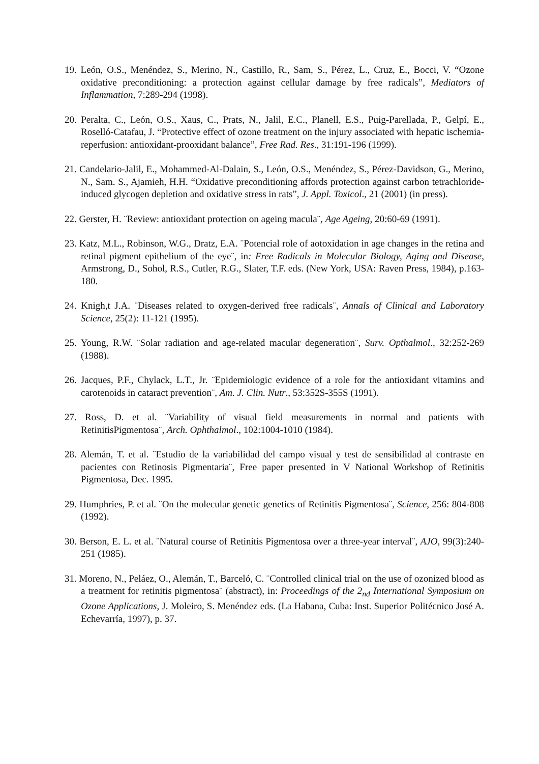19. León, O.S., Menéndez, S., Merino, N., Castillo, R., Sam, S., Pérez, L., Cruz, E., Bocci, V. “Ozone oxidative preconditioning: a protection against cellular damage by free radicals”, Mediators of Inflammation, 7:289-294 (1998).
20. Peralta, C., León, O.S., Xaus, C., Prats, N., Jalil, E.C., Planell, E.S., Puig-Parellada, P., Gelpí, E., Roselló-Catafau, J. “Protective effect of ozone treatment on the injury associated with hepatic ischemia-reperfusion: antioxidant-prooxidant balance”, Free Rad. Res., 31:191-196 (1999).
21. Candelario-Jalil, E., Mohammed-Al-Dalain, S., León, O.S., Menéndez, S., Pérez-Davidson, G., Merino, N., Sam. S., Ajamieh, H.H. “Oxidative preconditioning affords protection against carbon tetrachloride-induced glycogen depletion and oxidative stress in rats”, J. Appl. Toxicol., 21 (2001) (in press).
22. Gerster, H. ¨Review: antioxidant protection on ageing macula¨, Age Ageing, 20:60-69 (1991).
23. Katz, M.L., Robinson, W.G., Dratz, E.A. ¨Potencial role of aotoxidation in age changes in the retina and retinal pigment epithelium of the eye¨, in: Free Radicals in Molecular Biology, Aging and Disease, Armstrong, D., Sohol, R.S., Cutler, R.G., Slater, T.F. eds. (New York, USA: Raven Press, 1984), p.163-180.
24. Knigh,t J.A. ¨Diseases related to oxygen-derived free radicals¨, Annals of Clinical and Laboratory Science, 25(2): 11-121 (1995).
25. Young, R.W. ¨Solar radiation and age-related macular degeneration¨, Surv. Opthalmol., 32:252-269 (1988).
26. Jacques, P.F., Chylack, L.T., Jr. ¨Epidemiologic evidence of a role for the antioxidant vitamins and carotenoids in cataract prevention¨, Am. J. Clin. Nutr., 53:352S-355S (1991).
27. Ross, D. et al. ¨Variability of visual field measurements in normal and patients with RetinitisPigmentosa¨, Arch. Ophthalmol., 102:1004-1010 (1984).
28. Alemán, T. et al. ¨Estudio de la variabilidad del campo visual y test de sensibilidad al contraste en pacientes con Retinosis Pigmentaria¨, Free paper presented in V National Workshop of Retinitis Pigmentosa, Dec. 1995.
29. Humphries, P. et al. ¨On the molecular genetic genetics of Retinitis Pigmentosa¨, Science, 256: 804-808 (1992).
30. Berson, E. L. et al. ¨Natural course of Retinitis Pigmentosa over a three-year interval¨, AJO, 99(3):240-251 (1985).
31. Moreno, N., Peláez, O., Alemán, T., Barceló, C. ¨Controlled clinical trial on the use of ozonized blood as a treatment for retinitis pigmentosa¨ (abstract), in: Proceedings of the 2<sub>nd</sub> International Symposium on Ozone Applications, J. Moleiro, S. Menéndez eds. (La Habana, Cuba: Inst. Superior Politécnico José A. Echevarría, 1997), p. 37.